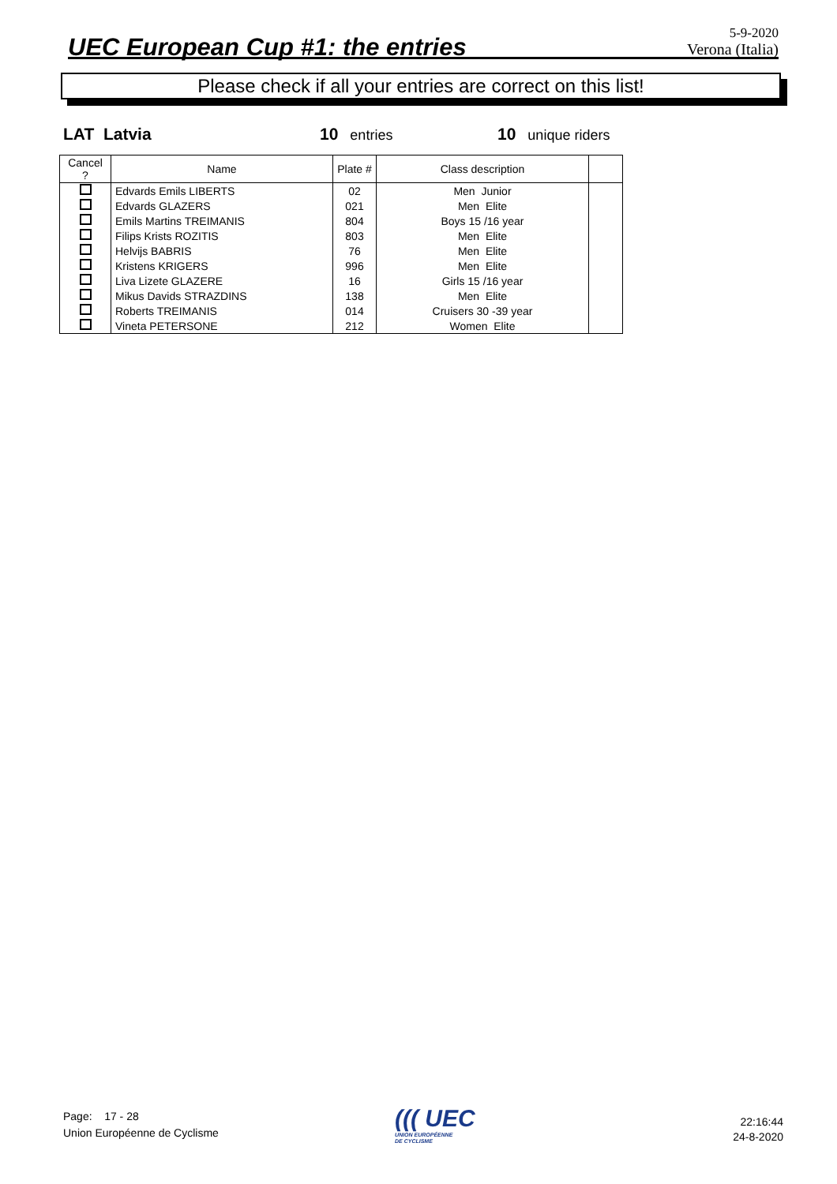UEC European Cup #1: the entries
5-9-2020
Verona (Italia)
Please check if all your entries are correct on this list!
LAT Latvia 10 entries 10 unique riders
| Cancel ? | Name | Plate # | Class description | |
| --- | --- | --- | --- | --- |
| | Edvards Emils LIBERTS | 02 | Men Junior | |
| | Edvards GLAZERS | 021 | Men Elite | |
| | Emils Martins TREIMANIS | 804 | Boys 15 /16 year | |
| | Filips Krists ROZITIS | 803 | Men Elite | |
| | Helvijs BABRIS | 76 | Men Elite | |
| | Kristens KRIGERS | 996 | Men Elite | |
| | Liva Lizete GLAZERE | 16 | Girls 15 /16 year | |
| | Mikus Davids STRAZDINS | 138 | Men Elite | |
| | Roberts TREIMANIS | 014 | Cruisers 30 -39 year | |
| | Vineta PETERSONE | 212 | Women Elite | |
Page: 17 - 28
Union Européenne de Cyclisme
((( UEC
UNION EUROPÉENNE
DE CYCLISME
22:16:44
24-8-2020